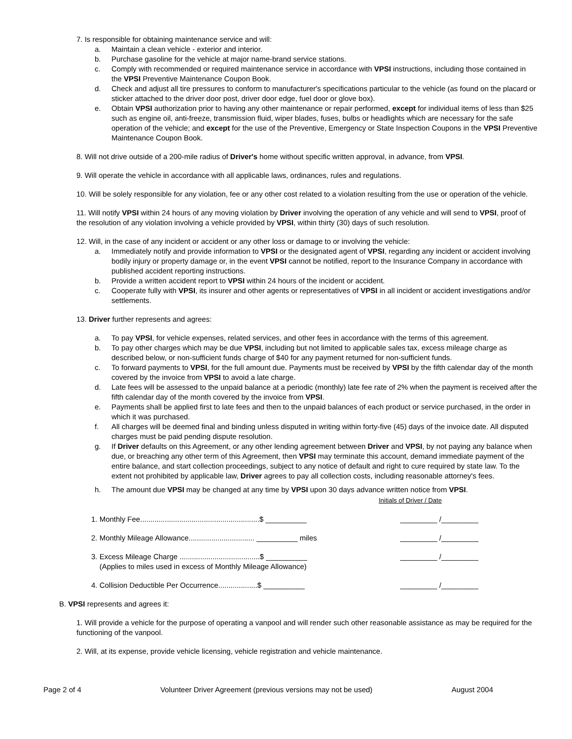7. Is responsible for obtaining maintenance service and will:
a. Maintain a clean vehicle - exterior and interior.
b. Purchase gasoline for the vehicle at major name-brand service stations.
c. Comply with recommended or required maintenance service in accordance with VPSI instructions, including those contained in the VPSI Preventive Maintenance Coupon Book.
d. Check and adjust all tire pressures to conform to manufacturer's specifications particular to the vehicle (as found on the placard or sticker attached to the driver door post, driver door edge, fuel door or glove box).
e. Obtain VPSI authorization prior to having any other maintenance or repair performed, except for individual items of less than $25 such as engine oil, anti-freeze, transmission fluid, wiper blades, fuses, bulbs or headlights which are necessary for the safe operation of the vehicle; and except for the use of the Preventive, Emergency or State Inspection Coupons in the VPSI Preventive Maintenance Coupon Book.
8. Will not drive outside of a 200-mile radius of Driver's home without specific written approval, in advance, from VPSI.
9. Will operate the vehicle in accordance with all applicable laws, ordinances, rules and regulations.
10. Will be solely responsible for any violation, fee or any other cost related to a violation resulting from the use or operation of the vehicle.
11. Will notify VPSI within 24 hours of any moving violation by Driver involving the operation of any vehicle and will send to VPSI, proof of the resolution of any violation involving a vehicle provided by VPSI, within thirty (30) days of such resolution.
12. Will, in the case of any incident or accident or any other loss or damage to or involving the vehicle:
a. Immediately notify and provide information to VPSI or the designated agent of VPSI, regarding any incident or accident involving bodily injury or property damage or, in the event VPSI cannot be notified, report to the Insurance Company in accordance with published accident reporting instructions.
b. Provide a written accident report to VPSI within 24 hours of the incident or accident.
c. Cooperate fully with VPSI, its insurer and other agents or representatives of VPSI in all incident or accident investigations and/or settlements.
13. Driver further represents and agrees:
a. To pay VPSI, for vehicle expenses, related services, and other fees in accordance with the terms of this agreement.
b. To pay other charges which may be due VPSI, including but not limited to applicable sales tax, excess mileage charge as described below, or non-sufficient funds charge of $40 for any payment returned for non-sufficient funds.
c. To forward payments to VPSI, for the full amount due. Payments must be received by VPSI by the fifth calendar day of the month covered by the invoice from VPSI to avoid a late charge.
d. Late fees will be assessed to the unpaid balance at a periodic (monthly) late fee rate of 2% when the payment is received after the fifth calendar day of the month covered by the invoice from VPSI.
e. Payments shall be applied first to late fees and then to the unpaid balances of each product or service purchased, in the order in which it was purchased.
f. All charges will be deemed final and binding unless disputed in writing within forty-five (45) days of the invoice date. All disputed charges must be paid pending dispute resolution.
g. If Driver defaults on this Agreement, or any other lending agreement between Driver and VPSI, by not paying any balance when due, or breaching any other term of this Agreement, then VPSI may terminate this account, demand immediate payment of the entire balance, and start collection proceedings, subject to any notice of default and right to cure required by state law. To the extent not prohibited by applicable law, Driver agrees to pay all collection costs, including reasonable attorney's fees.
h. The amount due VPSI may be changed at any time by VPSI upon 30 days advance written notice from VPSI.
Initials of Driver / Date
1. Monthly Fee..........................................................$ __________ _________ /_________
2. Monthly Mileage Allowance................................ __________ miles _________ /_________
3. Excess Mileage Charge .......................................$ __________
(Applies to miles used in excess of Monthly Mileage Allowance) _________ /_________
4. Collision Deductible Per Occurrence...................$ __________ _________ /_________
B. VPSI represents and agrees it:
1. Will provide a vehicle for the purpose of operating a vanpool and will render such other reasonable assistance as may be required for the functioning of the vanpool.
2. Will, at its expense, provide vehicle licensing, vehicle registration and vehicle maintenance.
Page 2 of 4 Volunteer Driver Agreement (previous versions may not be used) August 2004